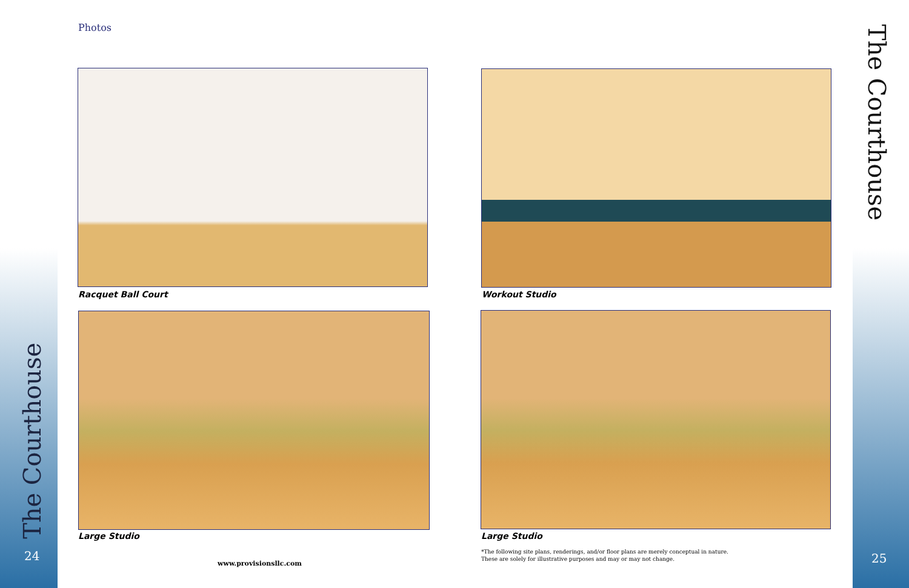Photos
Racquet Ball Court Workout Studio
Large Studio Large Studio
*The following site plans, renderings, and/or floor plans are merely conceptual in nature.
These are solely for illustrative purposes and may or may not change.
www.provisionsllc.com
The Courthouse 24
The Courthouse
25